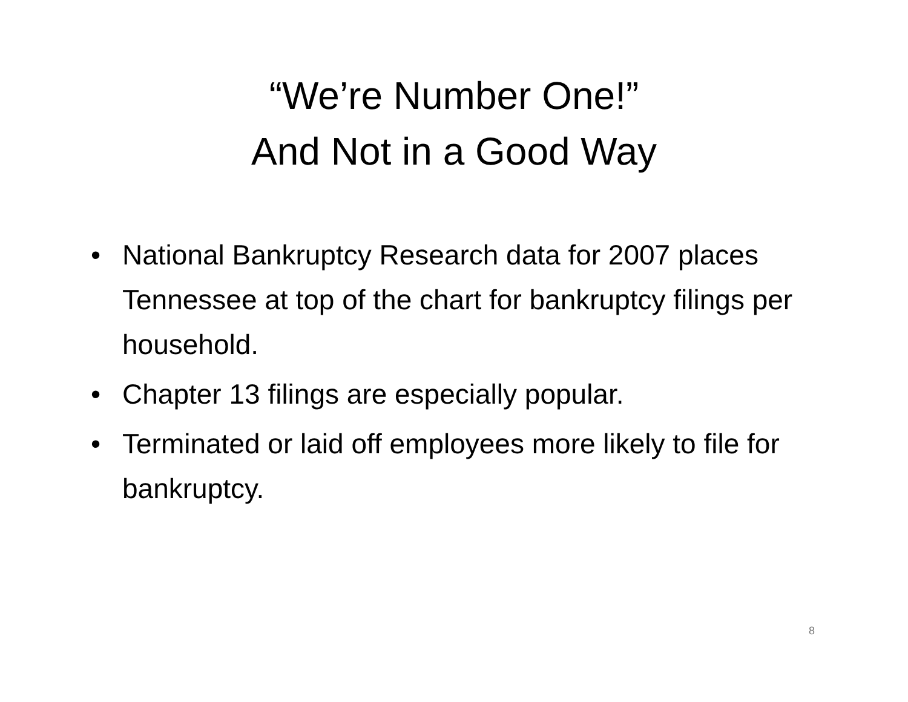“We’re Number One!”
And Not in a Good Way
• National Bankruptcy Research data for 2007 places Tennessee at top of the chart for bankruptcy filings per household.
• Chapter 13 filings are especially popular.
• Terminated or laid off employees more likely to file for bankruptcy.
8